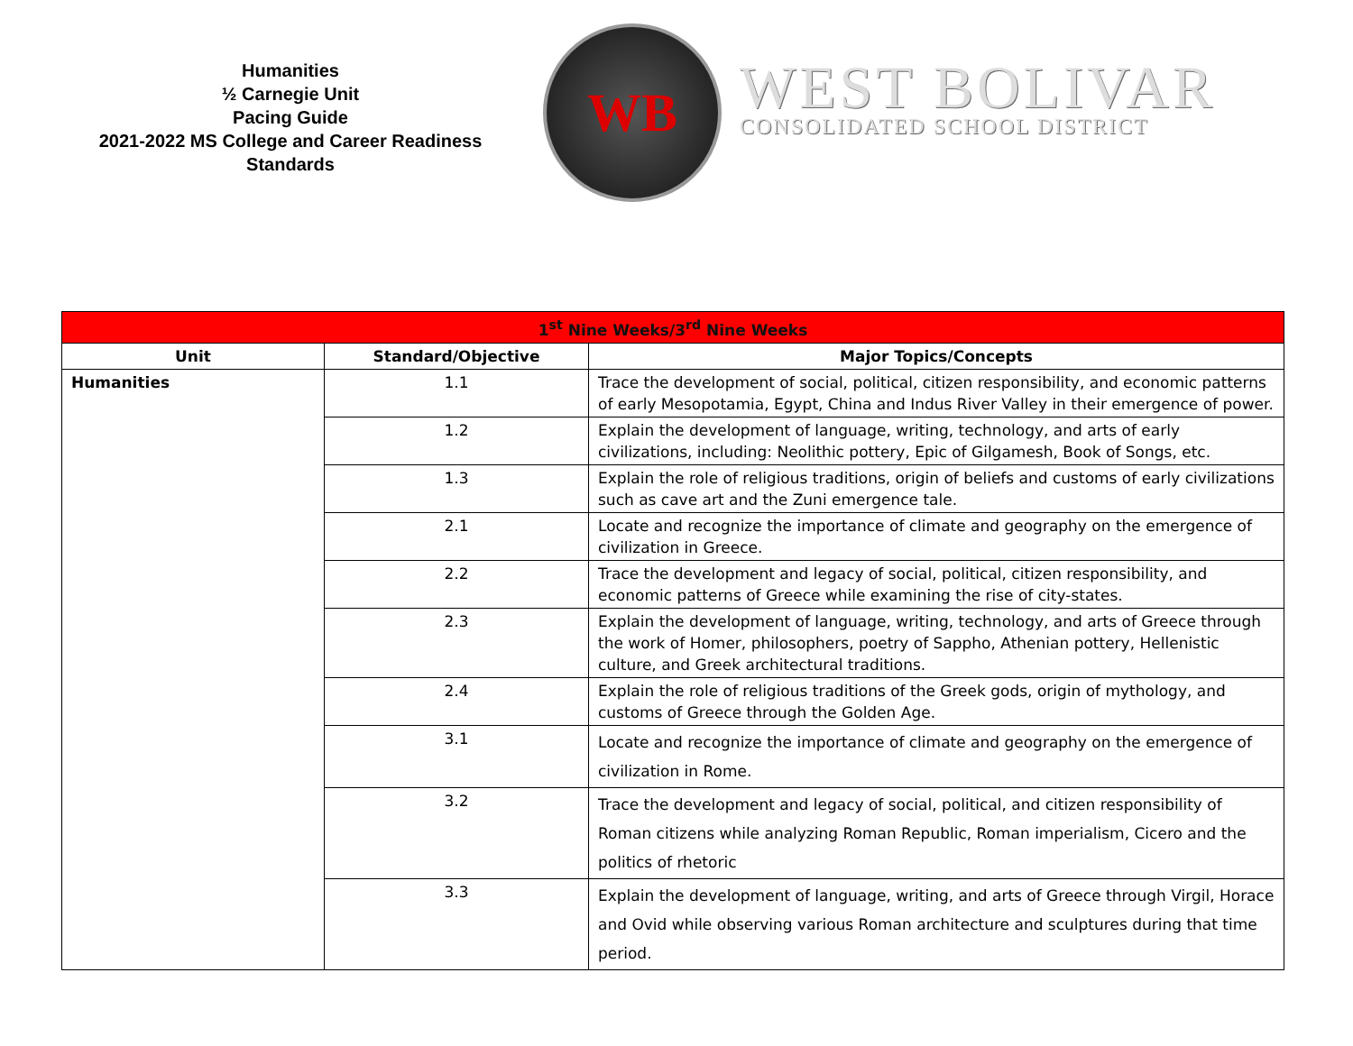Humanities
½ Carnegie Unit
Pacing Guide
2021-2022 MS College and Career Readiness Standards
WB
WEST BOLIVAR
CONSOLIDATED SCHOOL DISTRICT
| 1<sup>st</sup> Nine Weeks/3<sup>rd</sup> Nine Weeks | | |
| Unit | Standard/Objective | Major Topics/Concepts |
| Humanities | 1.1 | Trace the development of social, political, citizen responsibility, and economic patterns of early Mesopotamia, Egypt, China and Indus River Valley in their emergence of power. |
| | 1.2 | Explain the development of language, writing, technology, and arts of early civilizations, including: Neolithic pottery, Epic of Gilgamesh, Book of Songs, etc. |
| | 1.3 | Explain the role of religious traditions, origin of beliefs and customs of early civilizations such as cave art and the Zuni emergence tale. |
| | 2.1 | Locate and recognize the importance of climate and geography on the emergence of civilization in Greece. |
| | 2.2 | Trace the development and legacy of social, political, citizen responsibility, and economic patterns of Greece while examining the rise of city-states. |
| | 2.3 | Explain the development of language, writing, technology, and arts of Greece through the work of Homer, philosophers, poetry of Sappho, Athenian pottery, Hellenistic culture, and Greek architectural traditions. |
| | 2.4 | Explain the role of religious traditions of the Greek gods, origin of mythology, and customs of Greece through the Golden Age. |
| | 3.1 | Locate and recognize the importance of climate and geography on the emergence of civilization in Rome. |
| | 3.2 | Trace the development and legacy of social, political, and citizen responsibility of Roman citizens while analyzing Roman Republic, Roman imperialism, Cicero and the politics of rhetoric |
| | 3.3 | Explain the development of language, writing, and arts of Greece through Virgil, Horace and Ovid while observing various Roman architecture and sculptures during that time period. |